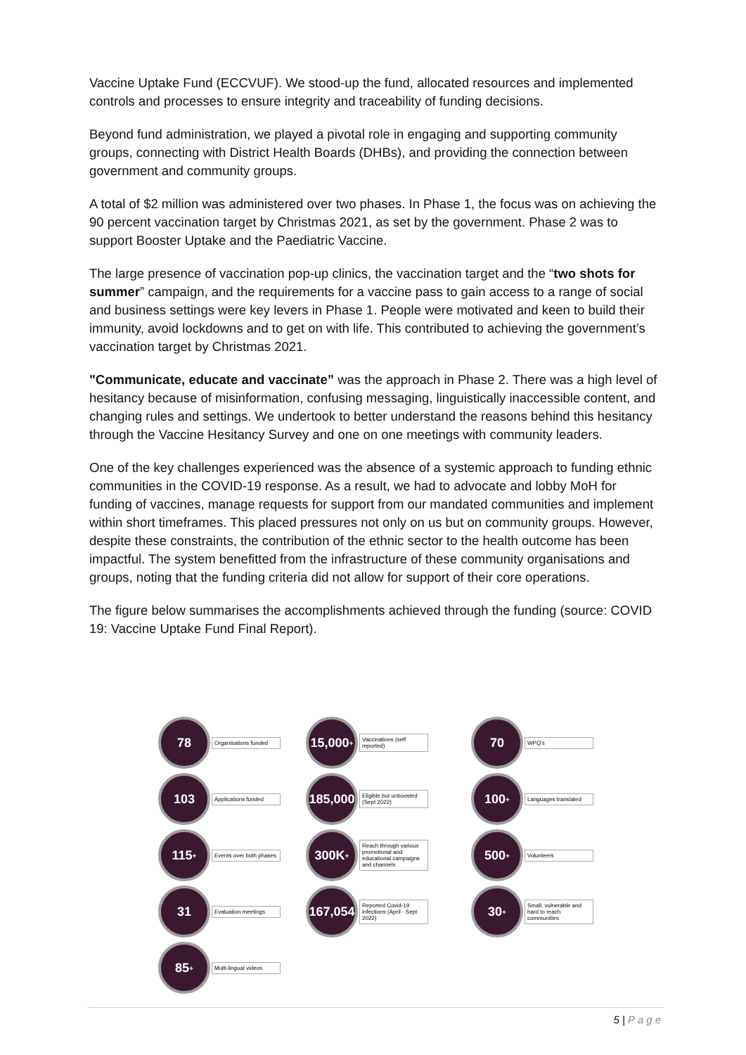Vaccine Uptake Fund (ECCVUF). We stood-up the fund, allocated resources and implemented controls and processes to ensure integrity and traceability of funding decisions.
Beyond fund administration, we played a pivotal role in engaging and supporting community groups, connecting with District Health Boards (DHBs), and providing the connection between government and community groups.
A total of $2 million was administered over two phases. In Phase 1, the focus was on achieving the 90 percent vaccination target by Christmas 2021, as set by the government. Phase 2 was to support Booster Uptake and the Paediatric Vaccine.
The large presence of vaccination pop-up clinics, the vaccination target and the “two shots for summer” campaign, and the requirements for a vaccine pass to gain access to a range of social and business settings were key levers in Phase 1. People were motivated and keen to build their immunity, avoid lockdowns and to get on with life. This contributed to achieving the government’s vaccination target by Christmas 2021.
"Communicate, educate and vaccinate” was the approach in Phase 2. There was a high level of hesitancy because of misinformation, confusing messaging, linguistically inaccessible content, and changing rules and settings. We undertook to better understand the reasons behind this hesitancy through the Vaccine Hesitancy Survey and one on one meetings with community leaders.
One of the key challenges experienced was the absence of a systemic approach to funding ethnic communities in the COVID-19 response. As a result, we had to advocate and lobby MoH for funding of vaccines, manage requests for support from our mandated communities and implement within short timeframes. This placed pressures not only on us but on community groups. However, despite these constraints, the contribution of the ethnic sector to the health outcome has been impactful. The system benefitted from the infrastructure of these community organisations and groups, noting that the funding criteria did not allow for support of their core operations.
The figure below summarises the accomplishments achieved through the funding (source: COVID 19: Vaccine Uptake Fund Final Report).
78
Organisations funded
15,000<sup>+</sup>
Vaccinations (self reported)
70
WPQ’s
103
Applications funded
185,000
Eligible but unboosted (Sept 2022)
100<sup>+</sup>
Languages translated
115<sup>+</sup>
Events over both phases
300K<sup>+</sup>
Reach through various promotional and educational campaigns and channels
500<sup>+</sup>
Volunteers
31
Evaluation meetings
167,054
Reported Covid-19 infections (April - Sept 2022)
30<sup>+</sup>
Small, vulnerable and hard to reach communities
85<sup>+</sup>
Multi-lingual videos
5 | Page